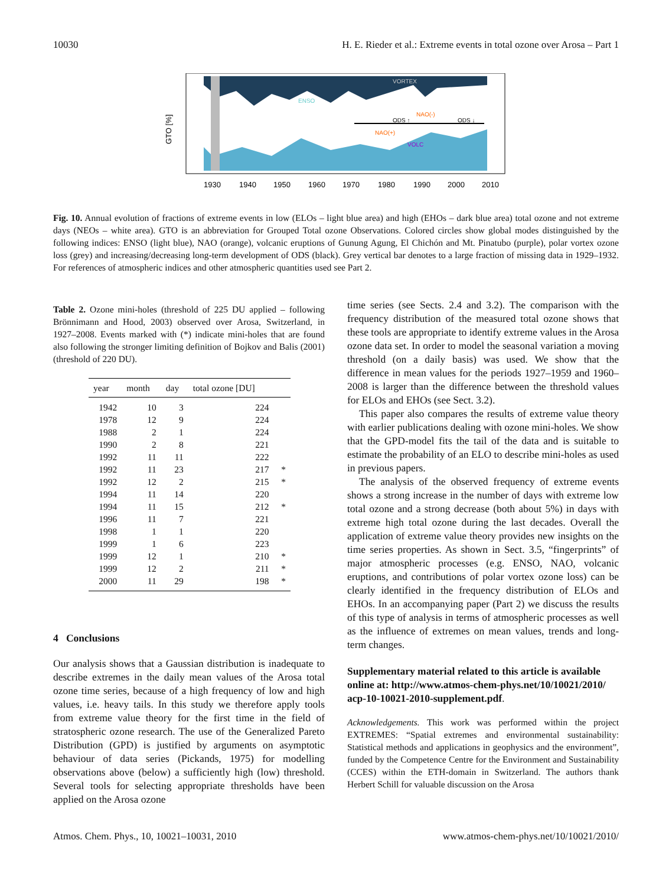10030 H. E. Rieder et al.: Extreme events in total ozone over Arosa – Part 1
GTO [%]
1930
1940
1950
1960
1970
1980
1990
2000
2010
VORTEX
ENSO
NAO(-)
ODS ↑
ODS ↓
NAO(+)
VOLC
Fig. 10. Annual evolution of fractions of extreme events in low (ELOs – light blue area) and high (EHOs – dark blue area) total ozone and not extreme days (NEOs – white area). GTO is an abbreviation for Grouped Total ozone Observations. Colored circles show global modes distinguished by the following indices: ENSO (light blue), NAO (orange), volcanic eruptions of Gunung Agung, El Chichón and Mt. Pinatubo (purple), polar vortex ozone loss (grey) and increasing/decreasing long-term development of ODS (black). Grey vertical bar denotes to a large fraction of missing data in 1929–1932. For references of atmospheric indices and other atmospheric quantities used see Part 2.
Table 2. Ozone mini-holes (threshold of 225 DU applied – following Brönnimann and Hood, 2003) observed over Arosa, Switzerland, in 1927–2008. Events marked with (*) indicate mini-holes that are found also following the stronger limiting definition of Bojkov and Balis (2001) (threshold of 220 DU).
| year | month | day | total ozone [DU] | |
| --- | --- | --- | --- | --- |
| 1942 | 10 | 3 | 224 | |
| 1978 | 12 | 9 | 224 | |
| 1988 | 2 | 1 | 224 | |
| 1990 | 2 | 8 | 221 | |
| 1992 | 11 | 11 | 222 | |
| 1992 | 11 | 23 | 217 | * |
| 1992 | 12 | 2 | 215 | * |
| 1994 | 11 | 14 | 220 | |
| 1994 | 11 | 15 | 212 | * |
| 1996 | 11 | 7 | 221 | |
| 1998 | 1 | 1 | 220 | |
| 1999 | 1 | 6 | 223 | |
| 1999 | 12 | 1 | 210 | * |
| 1999 | 12 | 2 | 211 | * |
| 2000 | 11 | 29 | 198 | * |
4 Conclusions
Our analysis shows that a Gaussian distribution is inadequate to describe extremes in the daily mean values of the Arosa total ozone time series, because of a high frequency of low and high values, i.e. heavy tails. In this study we therefore apply tools from extreme value theory for the first time in the field of stratospheric ozone research. The use of the Generalized Pareto Distribution (GPD) is justified by arguments on asymptotic behaviour of data series (Pickands, 1975) for modelling observations above (below) a sufficiently high (low) threshold. Several tools for selecting appropriate thresholds have been applied on the Arosa ozone
time series (see Sects. 2.4 and 3.2). The comparison with the frequency distribution of the measured total ozone shows that these tools are appropriate to identify extreme values in the Arosa ozone data set. In order to model the seasonal variation a moving threshold (on a daily basis) was used. We show that the difference in mean values for the periods 1927–1959 and 1960–2008 is larger than the difference between the threshold values for ELOs and EHOs (see Sect. 3.2).
This paper also compares the results of extreme value theory with earlier publications dealing with ozone mini-holes. We show that the GPD-model fits the tail of the data and is suitable to estimate the probability of an ELO to describe mini-holes as used in previous papers.
The analysis of the observed frequency of extreme events shows a strong increase in the number of days with extreme low total ozone and a strong decrease (both about 5%) in days with extreme high total ozone during the last decades. Overall the application of extreme value theory provides new insights on the time series properties. As shown in Sect. 3.5, “fingerprints” of major atmospheric processes (e.g. ENSO, NAO, volcanic eruptions, and contributions of polar vortex ozone loss) can be clearly identified in the frequency distribution of ELOs and EHOs. In an accompanying paper (Part 2) we discuss the results of this type of analysis in terms of atmospheric processes as well as the influence of extremes on mean values, trends and long-term changes.
Supplementary material related to this article is available online at: http://www.atmos-chem-phys.net/10/10021/2010/ acp-10-10021-2010-supplement.pdf.
Acknowledgements. This work was performed within the project EXTREMES: “Spatial extremes and environmental sustainability: Statistical methods and applications in geophysics and the environment”, funded by the Competence Centre for the Environment and Sustainability (CCES) within the ETH-domain in Switzerland. The authors thank Herbert Schill for valuable discussion on the Arosa
Atmos. Chem. Phys., 10, 10021–10031, 2010 www.atmos-chem-phys.net/10/10021/2010/